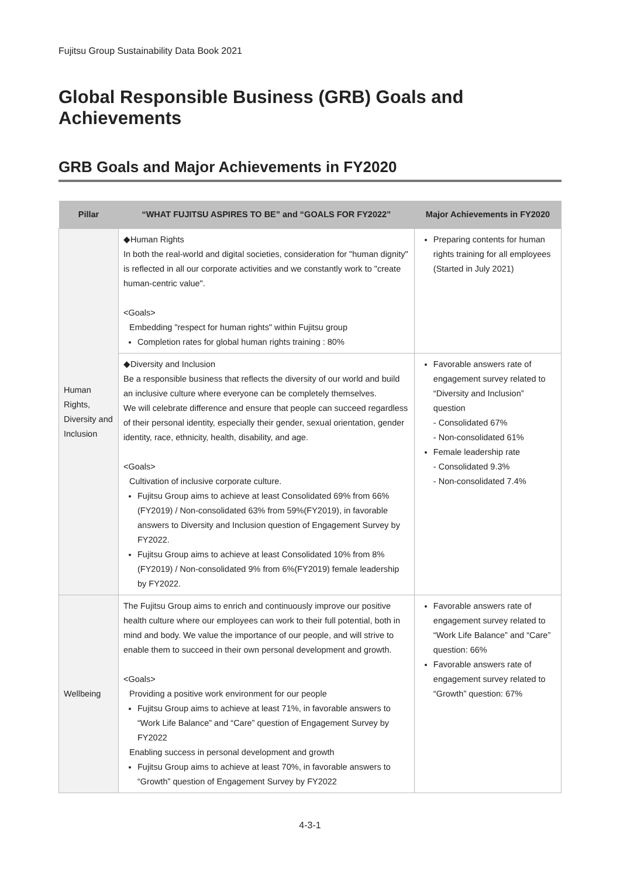Fujitsu Group Sustainability Data Book 2021
Global Responsible Business (GRB) Goals and Achievements
GRB Goals and Major Achievements in FY2020
| Pillar | “WHAT FUJITSU ASPIRES TO BE” and “GOALS FOR FY2022” | Major Achievements in FY2020 |
| --- | --- | --- |
| Human Rights, Diversity and Inclusion | ◆Human Rights In both the real-world and digital societies, consideration for "human dignity" is reflected in all our corporate activities and we constantly work to "create human-centric value". <Goals> Embedding "respect for human rights" within Fujitsu group Completion rates for global human rights training : 80% | Preparing contents for human rights training for all employees (Started in July 2021) |
| | ◆Diversity and Inclusion Be a responsible business that reflects the diversity of our world and build an inclusive culture where everyone can be completely themselves. We will celebrate difference and ensure that people can succeed regardless of their personal identity, especially their gender, sexual orientation, gender identity, race, ethnicity, health, disability, and age. <Goals> Cultivation of inclusive corporate culture. Fujitsu Group aims to achieve at least Consolidated 69% from 66%(FY2019) / Non-consolidated 63% from 59%(FY2019), in favorable answers to Diversity and Inclusion question of Engagement Survey by FY2022. Fujitsu Group aims to achieve at least Consolidated 10% from 8%(FY2019) / Non-consolidated 9% from 6%(FY2019) female leadership by FY2022. | Favorable answers rate of engagement survey related to “Diversity and Inclusion” question - Consolidated 67% - Non-consolidated 61% Female leadership rate - Consolidated 9.3% - Non-consolidated 7.4% |
| Wellbeing | The Fujitsu Group aims to enrich and continuously improve our positive health culture where our employees can work to their full potential, both in mind and body. We value the importance of our people, and will strive to enable them to succeed in their own personal development and growth. <Goals> Providing a positive work environment for our people Fujitsu Group aims to achieve at least 71%, in favorable answers to “Work Life Balance” and “Care” question of Engagement Survey by FY2022 Enabling success in personal development and growth Fujitsu Group aims to achieve at least 70%, in favorable answers to “Growth” question of Engagement Survey by FY2022 | Favorable answers rate of engagement survey related to “Work Life Balance” and “Care” question: 66% Favorable answers rate of engagement survey related to “Growth” question: 67% |
4-3-1